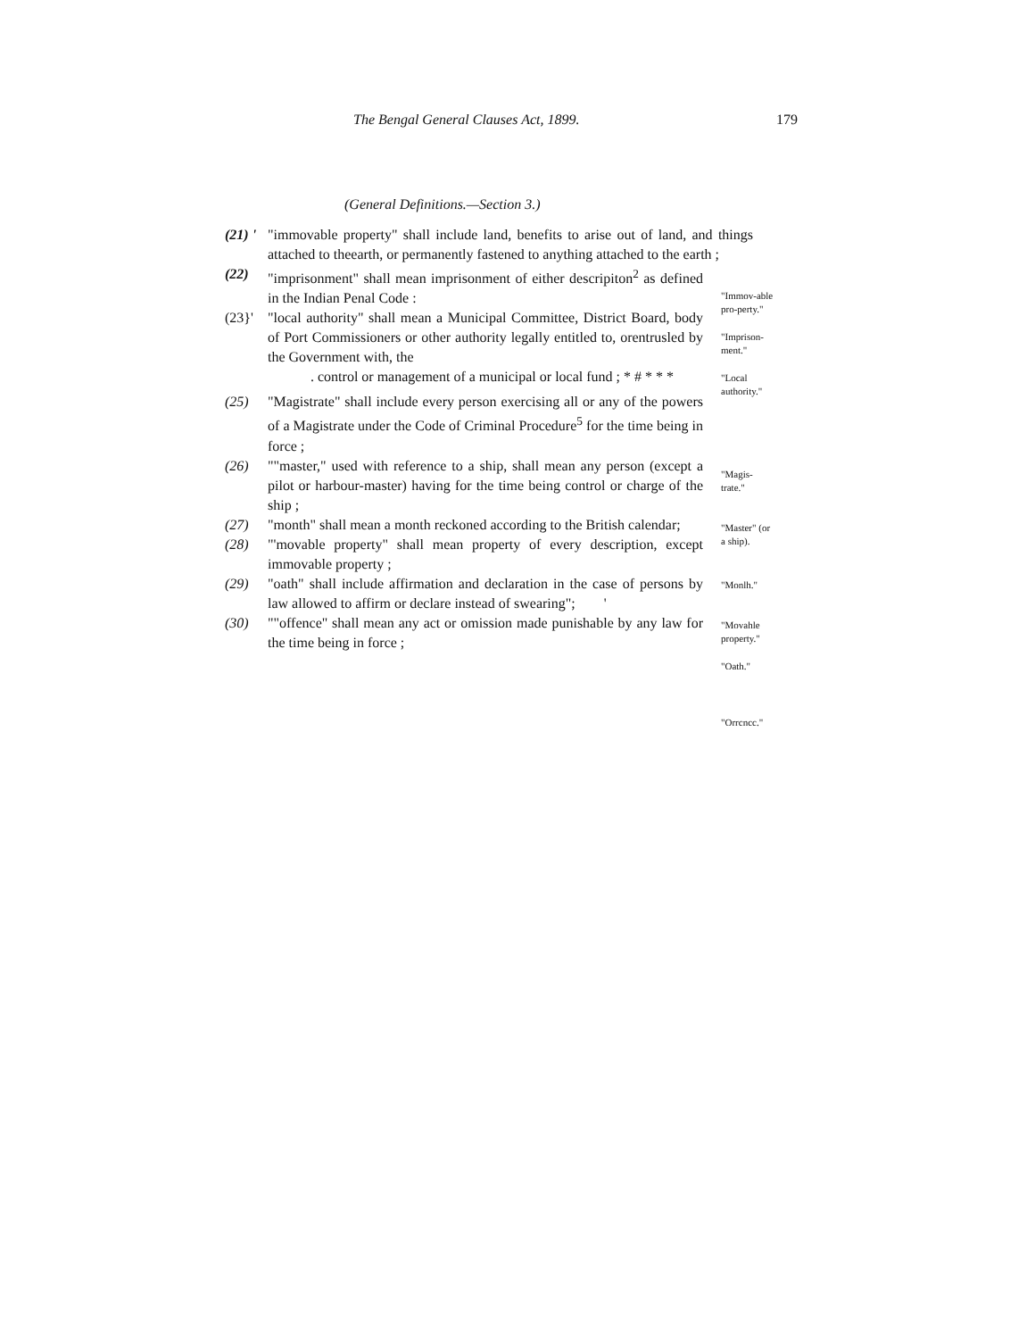The Bengal General Clauses Act, 1899.
179
(General Definitions.—Section 3.)
(21) ' "immovable property" shall include land, benefits to arise out of land, and things attached to theearth, or permanently fastened to anything attached to the earth ;
(22) "imprisonment" shall mean imprisonment of either descripiton<sup>2</sup> as defined in the Indian Penal Code :
(23}' "local authority" shall mean a Municipal Committee, District Board, body of Port Commissioners or other authority legally entitled to, orentrusled by the Government with, the
. control or management of a municipal or local fund ; * # * * *
(25) "Magistrate" shall include every person exercising all or any of the powers of a Magistrate under the Code of Criminal Procedure<sup>5</sup> for the time being in force ;
(26) ""master," used with reference to a ship, shall mean any person (except a pilot or harbour-master) having for the time being control or charge of the ship ;
(27) "month" shall mean a month reckoned according to the British calendar;
(28) "'movable property" shall mean property of every description, except immovable property ;
(29) "oath" shall include affirmation and declaration in the case of persons by law allowed to affirm or declare instead of swearing"; '
(30) ""offence" shall mean any act or omission made punishable by any law for the time being in force ;
"Immov-able pro-perty."
"Imprison-ment."
"Local authority."
"Magis-trate."
"Master" (or a ship).
"Monlh."
"Movahle property."
"Oath."
"Orrcncc."